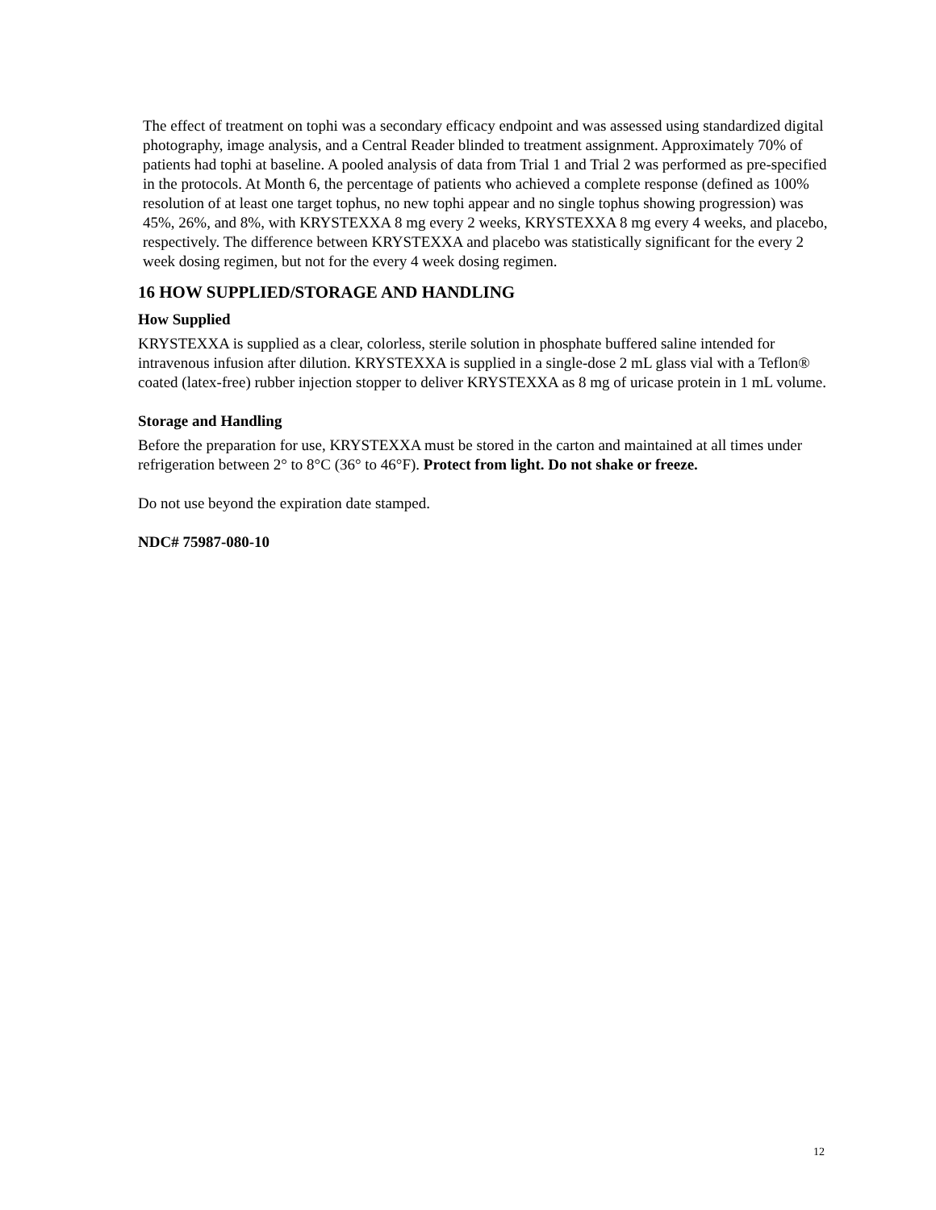The effect of treatment on tophi was a secondary efficacy endpoint and was assessed using standardized digital photography, image analysis, and a Central Reader blinded to treatment assignment. Approximately 70% of patients had tophi at baseline. A pooled analysis of data from Trial 1 and Trial 2 was performed as pre-specified in the protocols. At Month 6, the percentage of patients who achieved a complete response (defined as 100% resolution of at least one target tophus, no new tophi appear and no single tophus showing progression) was 45%, 26%, and 8%, with KRYSTEXXA 8 mg every 2 weeks, KRYSTEXXA 8 mg every 4 weeks, and placebo, respectively. The difference between KRYSTEXXA and placebo was statistically significant for the every 2 week dosing regimen, but not for the every 4 week dosing regimen.
16 HOW SUPPLIED/STORAGE AND HANDLING
How Supplied
KRYSTEXXA is supplied as a clear, colorless, sterile solution in phosphate buffered saline intended for intravenous infusion after dilution. KRYSTEXXA is supplied in a single-dose 2 mL glass vial with a Teflon® coated (latex-free) rubber injection stopper to deliver KRYSTEXXA as 8 mg of uricase protein in 1 mL volume.
Storage and Handling
Before the preparation for use, KRYSTEXXA must be stored in the carton and maintained at all times under refrigeration between 2° to 8°C (36° to 46°F). Protect from light. Do not shake or freeze.
Do not use beyond the expiration date stamped.
NDC# 75987-080-10
12